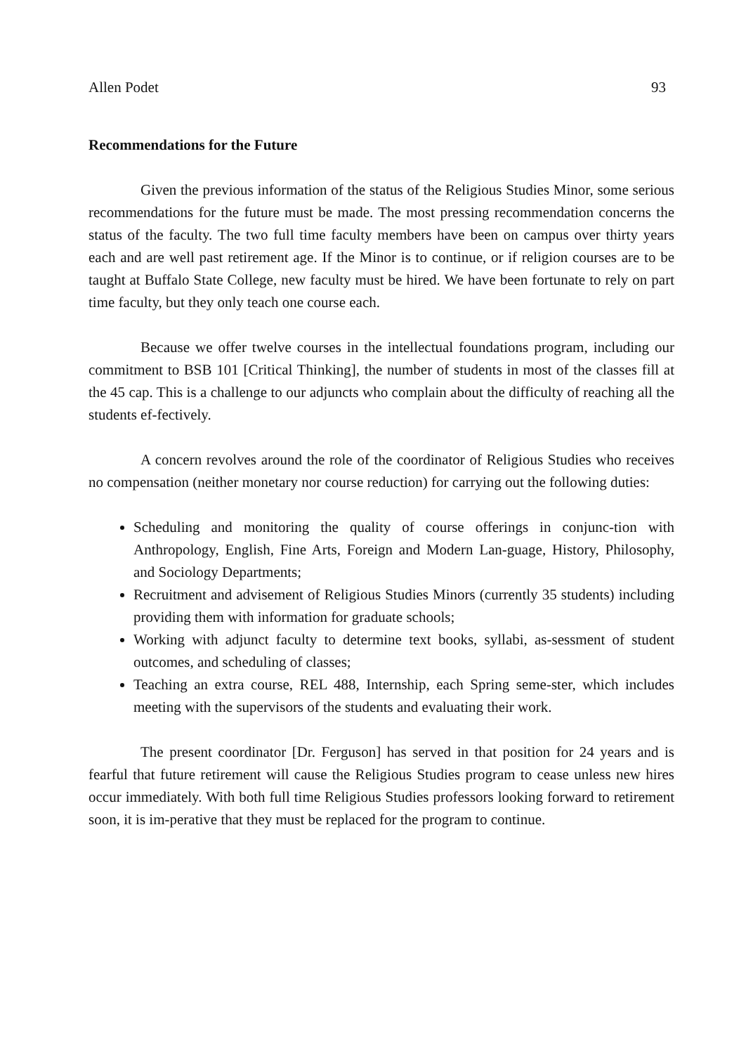Allen Podet 93
Recommendations for the Future
Given the previous information of the status of the Religious Studies Minor, some serious recommendations for the future must be made. The most pressing recommendation concerns the status of the faculty. The two full time faculty members have been on campus over thirty years each and are well past retirement age. If the Minor is to continue, or if religion courses are to be taught at Buffalo State College, new faculty must be hired. We have been fortunate to rely on part time faculty, but they only teach one course each.
Because we offer twelve courses in the intellectual foundations program, including our commitment to BSB 101 [Critical Thinking], the number of students in most of the classes fill at the 45 cap. This is a challenge to our adjuncts who complain about the difficulty of reaching all the students ef-fectively.
A concern revolves around the role of the coordinator of Religious Studies who receives no compensation (neither monetary nor course reduction) for carrying out the following duties:
Scheduling and monitoring the quality of course offerings in conjunc-tion with Anthropology, English, Fine Arts, Foreign and Modern Lan-guage, History, Philosophy, and Sociology Departments;
Recruitment and advisement of Religious Studies Minors (currently 35 students) including providing them with information for graduate schools;
Working with adjunct faculty to determine text books, syllabi, as-sessment of student outcomes, and scheduling of classes;
Teaching an extra course, REL 488, Internship, each Spring seme-ster, which includes meeting with the supervisors of the students and evaluating their work.
The present coordinator [Dr. Ferguson] has served in that position for 24 years and is fearful that future retirement will cause the Religious Studies program to cease unless new hires occur immediately. With both full time Religious Studies professors looking forward to retirement soon, it is im-perative that they must be replaced for the program to continue.